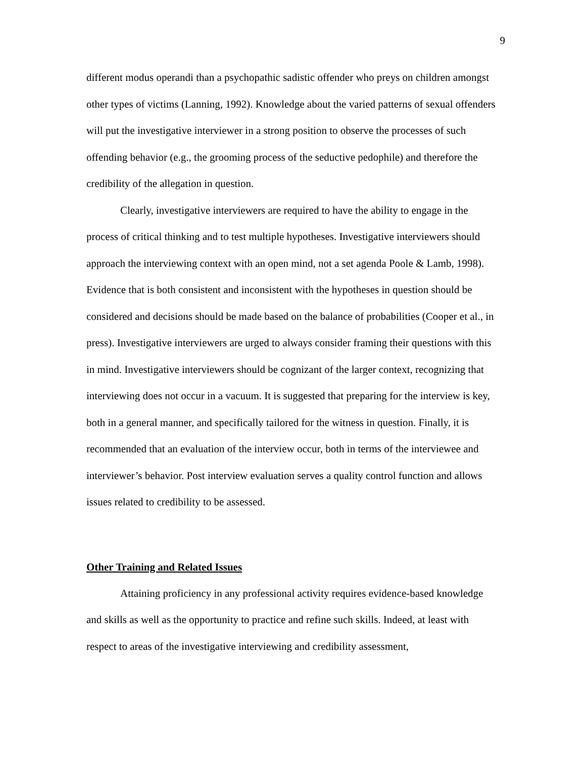9
different modus operandi than a psychopathic sadistic offender who preys on children amongst other types of victims (Lanning, 1992). Knowledge about the varied patterns of sexual offenders will put the investigative interviewer in a strong position to observe the processes of such offending behavior (e.g., the grooming process of the seductive pedophile) and therefore the credibility of the allegation in question.
Clearly, investigative interviewers are required to have the ability to engage in the process of critical thinking and to test multiple hypotheses. Investigative interviewers should approach the interviewing context with an open mind, not a set agenda Poole & Lamb, 1998). Evidence that is both consistent and inconsistent with the hypotheses in question should be considered and decisions should be made based on the balance of probabilities (Cooper et al., in press). Investigative interviewers are urged to always consider framing their questions with this in mind. Investigative interviewers should be cognizant of the larger context, recognizing that interviewing does not occur in a vacuum. It is suggested that preparing for the interview is key, both in a general manner, and specifically tailored for the witness in question. Finally, it is recommended that an evaluation of the interview occur, both in terms of the interviewee and interviewer’s behavior. Post interview evaluation serves a quality control function and allows issues related to credibility to be assessed.
Other Training and Related Issues
Attaining proficiency in any professional activity requires evidence-based knowledge and skills as well as the opportunity to practice and refine such skills. Indeed, at least with respect to areas of the investigative interviewing and credibility assessment,